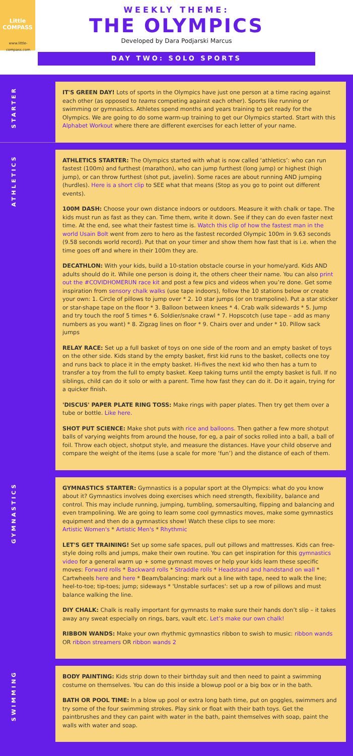Little
COMPASS
www.little-compass.com
WEEKLY THEME:
THE OLYMPICS
Developed by Dara Podjarski Marcus
DAY TWO: SOLO SPORTS
STARTER
IT'S GREEN DAY! Lots of sports in the Olympics have just one person at a time racing against each other (as opposed to teams competing against each other). Sports like running or swimming or gymnastics. Athletes spend months and years training to get ready for the Olympics. We are going to do some warm-up training to get our Olympics started. Start with this Alphabet Workout where there are different exercises for each letter of your name.
ATHLETICS
ATHLETICS STARTER: The Olympics started with what is now called ‘athletics’: who can run fastest (100m) and furthest (marathon), who can jump furthest (long jump) or highest (high jump), or can throw furthest (shot put, javelin). Some races are about running AND jumping (hurdles). Here is a short clip to SEE what that means (Stop as you go to point out different events).
100M DASH: Choose your own distance indoors or outdoors. Measure it with chalk or tape. The kids must run as fast as they can. Time them, write it down. See if they can do even faster next time. At the end, see what their fastest time is. Watch this clip of how the fastest man in the world Usain Bolt went from zero to hero as the fastest recorded Olympic 100m in 9.63 seconds (9.58 seconds world record). Put that on your timer and show them how fast that is i.e. when the time goes off and where in their 100m they are.
DECATHLON: With your kids, build a 10-station obstacle course in your home/yard. Kids AND adults should do it. While one person is doing it, the others cheer their name. You can also print out the #COVIDHOMERUN race kit and post a few pics and videos when you’re done. Get some inspiration from sensory chalk walks (use tape indoors), follow the 10 stations below or create your own: 1. Circle of pillows to jump over * 2. 10 star jumps (or on trampoline). Put a star sticker or star-shape tape on the floor * 3. Balloon between knees * 4. Crab walk sidewards * 5. Jump and try touch the roof 5 times * 6. Soldier/snake crawl * 7. Hopscotch (use tape – add as many numbers as you want) * 8. Zigzag lines on floor * 9. Chairs over and under * 10. Pillow sack jumps
RELAY RACE: Set up a full basket of toys on one side of the room and an empty basket of toys on the other side. Kids stand by the empty basket, first kid runs to the basket, collects one toy and runs back to place it in the empty basket. Hi-fives the next kid who then has a turn to transfer a toy from the full to empty basket. Keep taking turns until the empty basket is full. If no siblings, child can do it solo or with a parent. Time how fast they can do it. Do it again, trying for a quicker finish.
'DISCUS' PAPER PLATE RING TOSS: Make rings with paper plates. Then try get them over a tube or bottle. Like here.
SHOT PUT SCIENCE: Make shot puts with rice and balloons. Then gather a few more shotput balls of varying weights from around the house, for eg, a pair of socks rolled into a ball, a ball of foil. Throw each object, shotput style, and measure the distances. Have your child observe and compare the weight of the items (use a scale for more ‘fun’) and the distance of each of them.
GYMNASTICS
GYMNASTICS STARTER: Gymnastics is a popular sport at the Olympics: what do you know about it? Gymnastics involves doing exercises which need strength, flexibility, balance and control. This may include running, jumping, tumbling, somersaulting, flipping and balancing and even trampolining. We are going to learn some cool gymnastics moves, make some gymnastics equipment and then do a gymnastics show! Watch these clips to see more:
Artistic Women's * Artistic Men's * Rhythmic
LET'S GET TRAINING! Set up some safe spaces, pull out pillows and mattresses. Kids can free-style doing rolls and jumps, make their own routine. You can get inspiration for this gymnastics video for a general warm up + some gymnast moves or help your kids learn these specific moves: Forward rolls * Backward rolls * Straddle rolls * Headstand and handstand on wall * Cartwheels here and here * Beam/balancing: mark out a line with tape, need to walk the line; heel-to-toe; tip-toes; jump; sideways * 'Unstable surfaces': set up a row of pillows and must balance walking the line.
DIY CHALK: Chalk is really important for gymnasts to make sure their hands don’t slip – it takes away any sweat especially on rings, bars, vault etc. Let’s make our own chalk!
RIBBON WANDS: Make your own rhythmic gymnastics ribbon to swish to music: ribbon wands OR ribbon streamers OR ribbon wands 2
SWIMMING
BODY PAINTING: Kids strip down to their birthday suit and then need to paint a swimming costume on themselves. You can do this inside a blowup pool or a big box or in the bath.
BATH OR POOL TIME: In a blow up pool or extra long bath time, put on goggles, swimmers and try some of the four swimming strokes. Play sink or float with their bath toys. Get the paintbrushes and they can paint with water in the bath, paint themselves with soap, paint the walls with water and soap.